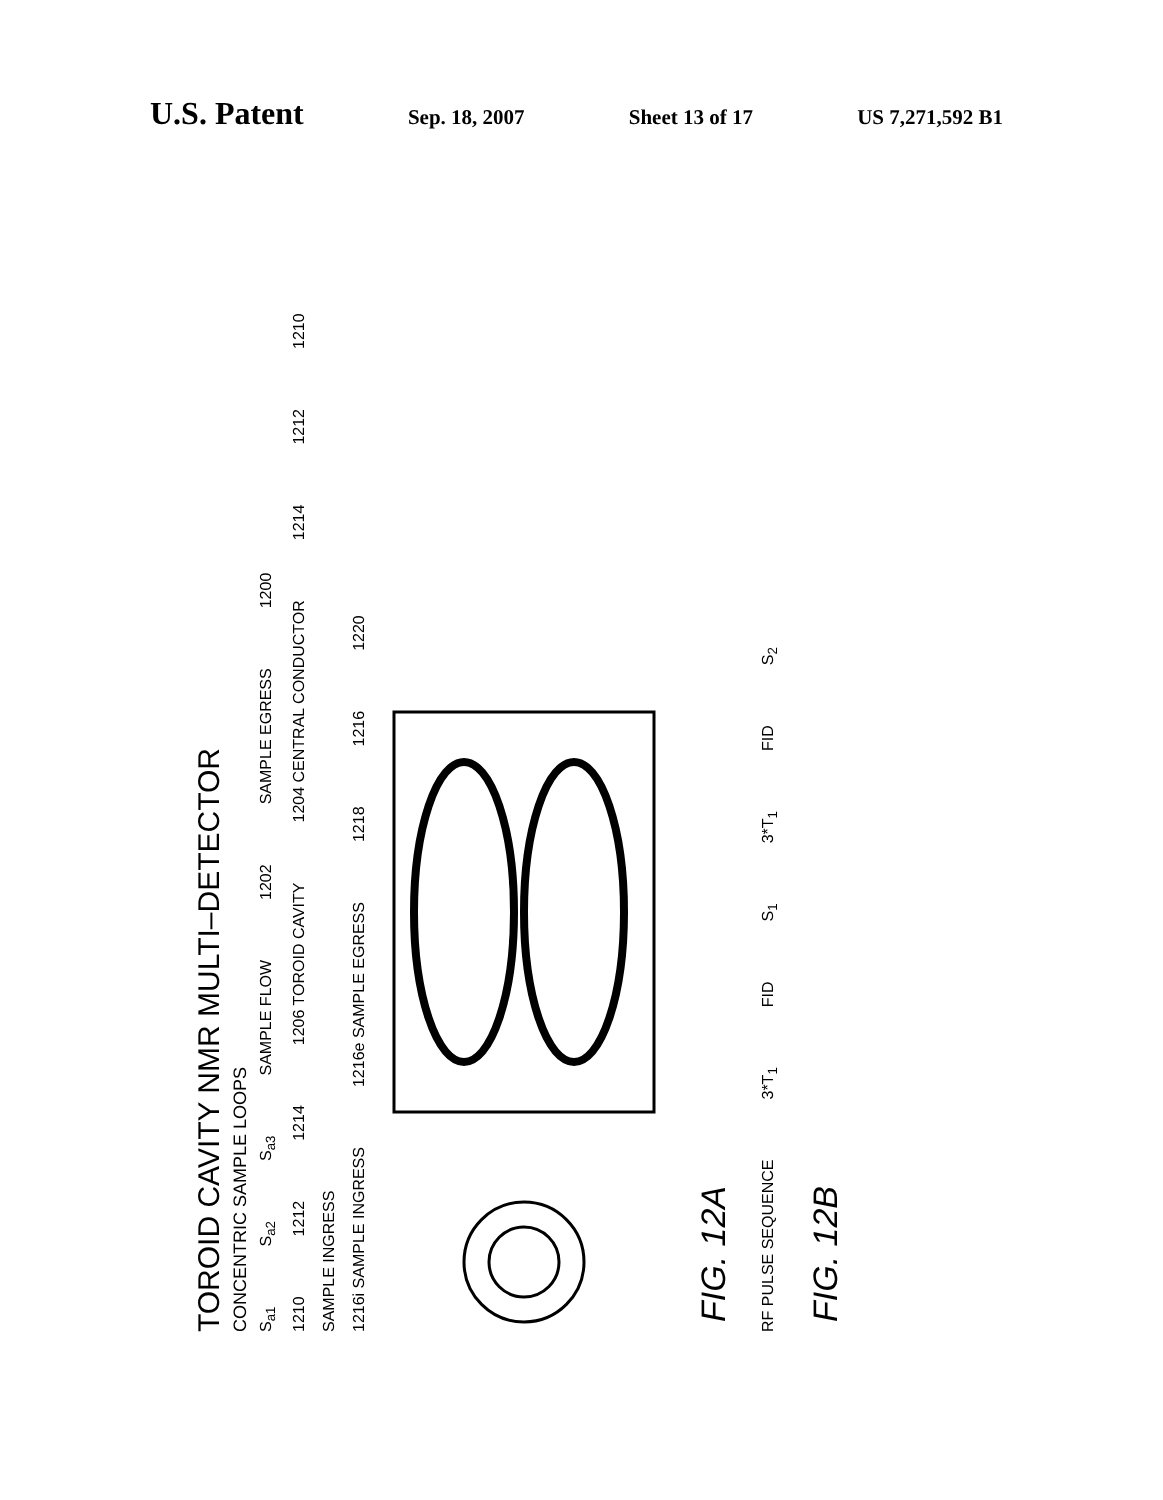U.S. Patent Sep. 18, 2007 Sheet 13 of 17 US 7,271,592 B1
TOROID CAVITY NMR MULTI–DETECTOR
CONCENTRIC SAMPLE LOOPS
S<sub>a1</sub> S<sub>a2</sub> S<sub>a3</sub> SAMPLE FLOW 1202 SAMPLE EGRESS 1200
1210 1212 1214 1206 TOROID CAVITY 1204 CENTRAL CONDUCTOR 1214 1212 1210 SAMPLE INGRESS
1216i SAMPLE INGRESS 1216e SAMPLE EGRESS 1218 1216 1220
FIG. 12A
RF PULSE SEQUENCE 3*T<sub>1</sub> FID S<sub>1</sub> 3*T<sub>1</sub> FID S<sub>2</sub>
FIG. 12B